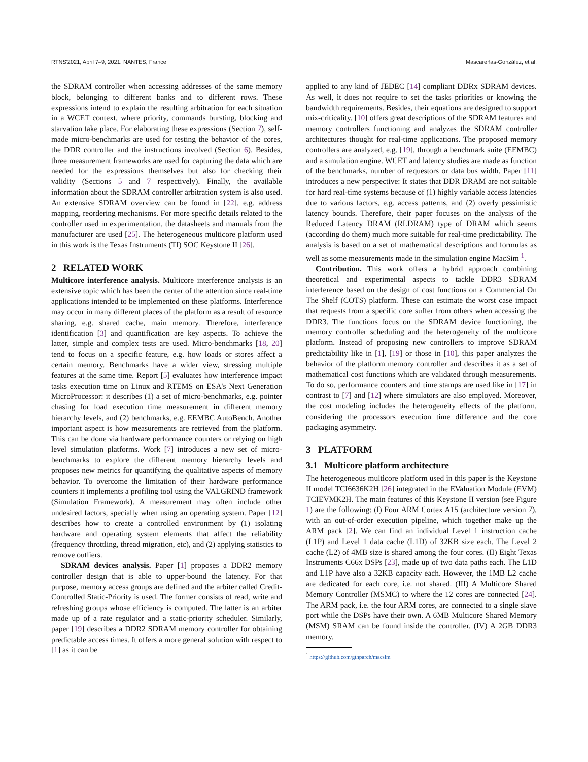RTNS'2021, April 7–9, 2021, NANTES, France Mascareñas-González, et al.
the SDRAM controller when accessing addresses of the same memory block, belonging to different banks and to different rows. These expressions intend to explain the resulting arbitration for each situation in a WCET context, where priority, commands bursting, blocking and starvation take place. For elaborating these expressions (Section 7), self-made micro-benchmarks are used for testing the behavior of the cores, the DDR controller and the instructions involved (Section 6). Besides, three measurement frameworks are used for capturing the data which are needed for the expressions themselves but also for checking their validity (Sections 5 and 7 respectively). Finally, the available information about the SDRAM controller arbitration system is also used. An extensive SDRAM overview can be found in [22], e.g. address mapping, reordering mechanisms. For more specific details related to the controller used in experimentation, the datasheets and manuals from the manufacturer are used [25]. The heterogeneous multicore platform used in this work is the Texas Instruments (TI) SOC Keystone II [26].
2 RELATED WORK
Multicore interference analysis. Multicore interference analysis is an extensive topic which has been the center of the attention since real-time applications intended to be implemented on these platforms. Interference may occur in many different places of the platform as a result of resource sharing, e.g. shared cache, main memory. Therefore, interference identification [3] and quantification are key aspects. To achieve the latter, simple and complex tests are used. Micro-benchmarks [18, 20] tend to focus on a specific feature, e.g. how loads or stores affect a certain memory. Benchmarks have a wider view, stressing multiple features at the same time. Report [5] evaluates how interference impact tasks execution time on Linux and RTEMS on ESA's Next Generation MicroProcessor: it describes (1) a set of micro-benchmarks, e.g. pointer chasing for load execution time measurement in different memory hierarchy levels, and (2) benchmarks, e.g. EEMBC AutoBench. Another important aspect is how measurements are retrieved from the platform. This can be done via hardware performance counters or relying on high level simulation platforms. Work [7] introduces a new set of micro-benchmarks to explore the different memory hierarchy levels and proposes new metrics for quantifying the qualitative aspects of memory behavior. To overcome the limitation of their hardware performance counters it implements a profiling tool using the VALGRIND framework (Simulation Framework). A measurement may often include other undesired factors, specially when using an operating system. Paper [12] describes how to create a controlled environment by (1) isolating hardware and operating system elements that affect the reliability (frequency throttling, thread migration, etc), and (2) applying statistics to remove outliers.
SDRAM devices analysis. Paper [1] proposes a DDR2 memory controller design that is able to upper-bound the latency. For that purpose, memory access groups are defined and the arbiter called Credit-Controlled Static-Priority is used. The former consists of read, write and refreshing groups whose efficiency is computed. The latter is an arbiter made up of a rate regulator and a static-priority scheduler. Similarly, paper [19] describes a DDR2 SDRAM memory controller for obtaining predictable access times. It offers a more general solution with respect to [1] as it can be
applied to any kind of JEDEC [14] compliant DDRx SDRAM devices. As well, it does not require to set the tasks priorities or knowing the bandwidth requirements. Besides, their equations are designed to support mix-criticality. [10] offers great descriptions of the SDRAM features and memory controllers functioning and analyzes the SDRAM controller architectures thought for real-time applications. The proposed memory controllers are analyzed, e.g. [19], through a benchmark suite (EEMBC) and a simulation engine. WCET and latency studies are made as function of the benchmarks, number of requestors or data bus width. Paper [11] introduces a new perspective: It states that DDR DRAM are not suitable for hard real-time systems because of (1) highly variable access latencies due to various factors, e.g. access patterns, and (2) overly pessimistic latency bounds. Therefore, their paper focuses on the analysis of the Reduced Latency DRAM (RLDRAM) type of DRAM which seems (according do them) much more suitable for real-time predictability. The analysis is based on a set of mathematical descriptions and formulas as well as some measurements made in the simulation engine MacSim <sup>1</sup>.
Contribution. This work offers a hybrid approach combining theoretical and experimental aspects to tackle DDR3 SDRAM interference based on the design of cost functions on a Commercial On The Shelf (COTS) platform. These can estimate the worst case impact that requests from a specific core suffer from others when accessing the DDR3. The functions focus on the SDRAM device functioning, the memory controller scheduling and the heterogeneity of the multicore platform. Instead of proposing new controllers to improve SDRAM predictability like in [1], [19] or those in [10], this paper analyzes the behavior of the platform memory controller and describes it as a set of mathematical cost functions which are validated through measurements. To do so, performance counters and time stamps are used like in [17] in contrast to [7] and [12] where simulators are also employed. Moreover, the cost modeling includes the heterogeneity effects of the platform, considering the processors execution time difference and the core packaging asymmetry.
3 PLATFORM
3.1 Multicore platform architecture
The heterogeneous multicore platform used in this paper is the Keystone II model TCI6636K2H [26] integrated in the EValuation Module (EVM) TCIEVMK2H. The main features of this Keystone II version (see Figure 1) are the following: (I) Four ARM Cortex A15 (architecture version 7), with an out-of-order execution pipeline, which together make up the ARM pack [2]. We can find an individual Level 1 instruction cache (L1P) and Level 1 data cache (L1D) of 32KB size each. The Level 2 cache (L2) of 4MB size is shared among the four cores. (II) Eight Texas Instruments C66x DSPs [23], made up of two data paths each. The L1D and L1P have also a 32KB capacity each. However, the 1MB L2 cache are dedicated for each core, i.e. not shared. (III) A Multicore Shared Memory Controller (MSMC) to where the 12 cores are connected [24]. The ARM pack, i.e. the four ARM cores, are connected to a single slave port while the DSPs have their own. A 6MB Multicore Shared Memory (MSM) SRAM can be found inside the controller. (IV) A 2GB DDR3 memory.
<sup>1</sup> https://github.com/gthparch/macsim